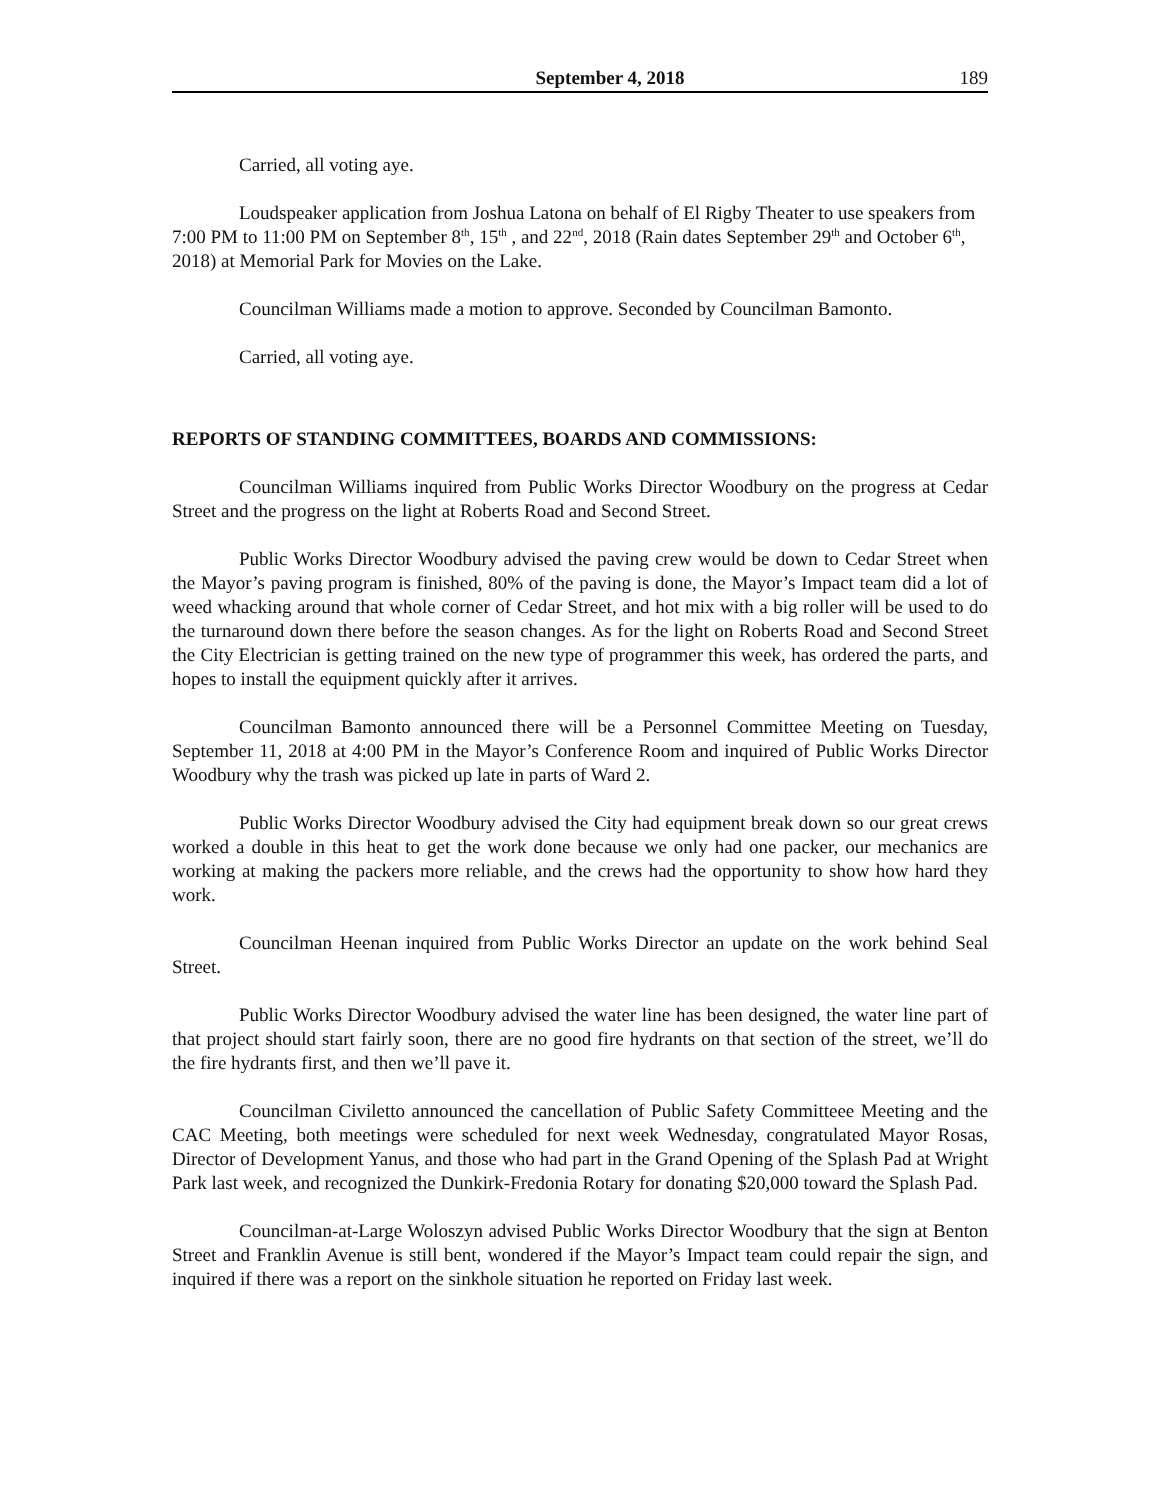September 4, 2018 189
Carried, all voting aye.
Loudspeaker application from Joshua Latona on behalf of El Rigby Theater to use speakers from 7:00 PM to 11:00 PM on September 8<sup>th</sup>, 15<sup>th</sup> , and 22<sup>nd</sup>, 2018 (Rain dates September 29<sup>th</sup> and October 6<sup>th</sup>, 2018) at Memorial Park for Movies on the Lake.
Councilman Williams made a motion to approve. Seconded by Councilman Bamonto.
Carried, all voting aye.
REPORTS OF STANDING COMMITTEES, BOARDS AND COMMISSIONS:
Councilman Williams inquired from Public Works Director Woodbury on the progress at Cedar Street and the progress on the light at Roberts Road and Second Street.
Public Works Director Woodbury advised the paving crew would be down to Cedar Street when the Mayor’s paving program is finished, 80% of the paving is done, the Mayor’s Impact team did a lot of weed whacking around that whole corner of Cedar Street, and hot mix with a big roller will be used to do the turnaround down there before the season changes. As for the light on Roberts Road and Second Street the City Electrician is getting trained on the new type of programmer this week, has ordered the parts, and hopes to install the equipment quickly after it arrives.
Councilman Bamonto announced there will be a Personnel Committee Meeting on Tuesday, September 11, 2018 at 4:00 PM in the Mayor’s Conference Room and inquired of Public Works Director Woodbury why the trash was picked up late in parts of Ward 2.
Public Works Director Woodbury advised the City had equipment break down so our great crews worked a double in this heat to get the work done because we only had one packer, our mechanics are working at making the packers more reliable, and the crews had the opportunity to show how hard they work.
Councilman Heenan inquired from Public Works Director an update on the work behind Seal Street.
Public Works Director Woodbury advised the water line has been designed, the water line part of that project should start fairly soon, there are no good fire hydrants on that section of the street, we’ll do the fire hydrants first, and then we’ll pave it.
Councilman Civiletto announced the cancellation of Public Safety Committeee Meeting and the CAC Meeting, both meetings were scheduled for next week Wednesday, congratulated Mayor Rosas, Director of Development Yanus, and those who had part in the Grand Opening of the Splash Pad at Wright Park last week, and recognized the Dunkirk-Fredonia Rotary for donating $20,000 toward the Splash Pad.
Councilman-at-Large Woloszyn advised Public Works Director Woodbury that the sign at Benton Street and Franklin Avenue is still bent, wondered if the Mayor’s Impact team could repair the sign, and inquired if there was a report on the sinkhole situation he reported on Friday last week.